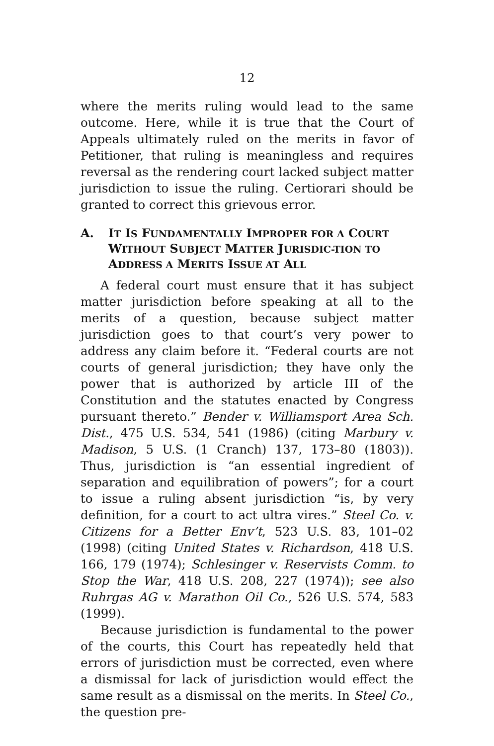12
where the merits ruling would lead to the same outcome. Here, while it is true that the Court of Appeals ultimately ruled on the merits in favor of Petitioner, that ruling is meaningless and requires reversal as the rendering court lacked subject matter jurisdiction to issue the ruling. Certiorari should be granted to correct this grievous error.
A. IT IS FUNDAMENTALLY IMPROPER FOR A COURT WITHOUT SUBJECT MATTER JURISDIC-TION TO ADDRESS A MERITS ISSUE AT ALL
A federal court must ensure that it has subject matter jurisdiction before speaking at all to the merits of a question, because subject matter jurisdiction goes to that court’s very power to address any claim before it. “Federal courts are not courts of general jurisdiction; they have only the power that is authorized by article III of the Constitution and the statutes enacted by Congress pursuant thereto.” Bender v. Williamsport Area Sch. Dist., 475 U.S. 534, 541 (1986) (citing Marbury v. Madison, 5 U.S. (1 Cranch) 137, 173–80 (1803)). Thus, jurisdiction is “an essential ingredient of separation and equilibration of powers”; for a court to issue a ruling absent jurisdiction “is, by very definition, for a court to act ultra vires.” Steel Co. v. Citizens for a Better Env’t, 523 U.S. 83, 101–02 (1998) (citing United States v. Richardson, 418 U.S. 166, 179 (1974); Schlesinger v. Reservists Comm. to Stop the War, 418 U.S. 208, 227 (1974)); see also Ruhrgas AG v. Marathon Oil Co., 526 U.S. 574, 583 (1999).
Because jurisdiction is fundamental to the power of the courts, this Court has repeatedly held that errors of jurisdiction must be corrected, even where a dismissal for lack of jurisdiction would effect the same result as a dismissal on the merits. In Steel Co., the question pre-